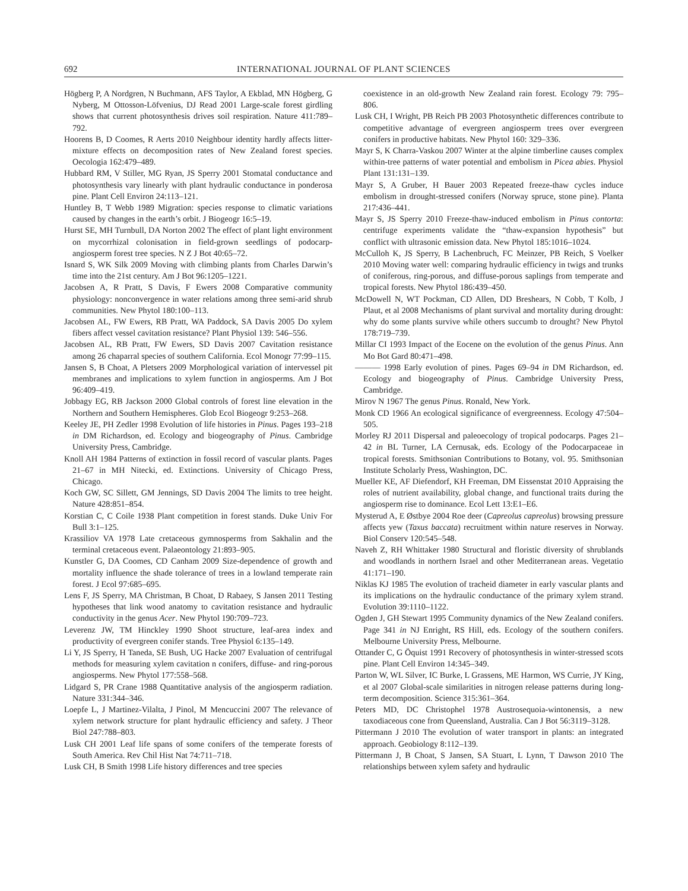692 INTERNATIONAL JOURNAL OF PLANT SCIENCES
Högberg P, A Nordgren, N Buchmann, AFS Taylor, A Ekblad, MN Högberg, G Nyberg, M Ottosson-Löfvenius, DJ Read 2001 Large-scale forest girdling shows that current photosynthesis drives soil respiration. Nature 411:789–792.
Hoorens B, D Coomes, R Aerts 2010 Neighbour identity hardly affects litter-mixture effects on decomposition rates of New Zealand forest species. Oecologia 162:479–489.
Hubbard RM, V Stiller, MG Ryan, JS Sperry 2001 Stomatal conductance and photosynthesis vary linearly with plant hydraulic conductance in ponderosa pine. Plant Cell Environ 24:113–121.
Huntley B, T Webb 1989 Migration: species response to climatic variations caused by changes in the earth’s orbit. J Biogeogr 16:5–19.
Hurst SE, MH Turnbull, DA Norton 2002 The effect of plant light environment on mycorrhizal colonisation in field-grown seedlings of podocarp-angiosperm forest tree species. N Z J Bot 40:65–72.
Isnard S, WK Silk 2009 Moving with climbing plants from Charles Darwin’s time into the 21st century. Am J Bot 96:1205–1221.
Jacobsen A, R Pratt, S Davis, F Ewers 2008 Comparative community physiology: nonconvergence in water relations among three semi-arid shrub communities. New Phytol 180:100–113.
Jacobsen AL, FW Ewers, RB Pratt, WA Paddock, SA Davis 2005 Do xylem fibers affect vessel cavitation resistance? Plant Physiol 139: 546–556.
Jacobsen AL, RB Pratt, FW Ewers, SD Davis 2007 Cavitation resistance among 26 chaparral species of southern California. Ecol Monogr 77:99–115.
Jansen S, B Choat, A Pletsers 2009 Morphological variation of intervessel pit membranes and implications to xylem function in angiosperms. Am J Bot 96:409–419.
Jobbagy EG, RB Jackson 2000 Global controls of forest line elevation in the Northern and Southern Hemispheres. Glob Ecol Biogeogr 9:253–268.
Keeley JE, PH Zedler 1998 Evolution of life histories in Pinus. Pages 193–218 in DM Richardson, ed. Ecology and biogeography of Pinus. Cambridge University Press, Cambridge.
Knoll AH 1984 Patterns of extinction in fossil record of vascular plants. Pages 21–67 in MH Nitecki, ed. Extinctions. University of Chicago Press, Chicago.
Koch GW, SC Sillett, GM Jennings, SD Davis 2004 The limits to tree height. Nature 428:851–854.
Korstian C, C Coile 1938 Plant competition in forest stands. Duke Univ For Bull 3:1–125.
Krassiliov VA 1978 Late cretaceous gymnosperms from Sakhalin and the terminal cretaceous event. Palaeontology 21:893–905.
Kunstler G, DA Coomes, CD Canham 2009 Size-dependence of growth and mortality influence the shade tolerance of trees in a lowland temperate rain forest. J Ecol 97:685–695.
Lens F, JS Sperry, MA Christman, B Choat, D Rabaey, S Jansen 2011 Testing hypotheses that link wood anatomy to cavitation resistance and hydraulic conductivity in the genus Acer. New Phytol 190:709–723.
Leverenz JW, TM Hinckley 1990 Shoot structure, leaf-area index and productivity of evergreen conifer stands. Tree Physiol 6:135–149.
Li Y, JS Sperry, H Taneda, SE Bush, UG Hacke 2007 Evaluation of centrifugal methods for measuring xylem cavitation n conifers, diffuse- and ring-porous angiosperms. New Phytol 177:558–568.
Lidgard S, PR Crane 1988 Quantitative analysis of the angiosperm radiation. Nature 331:344–346.
Loepfe L, J Martinez-Vilalta, J Pinol, M Mencuccini 2007 The relevance of xylem network structure for plant hydraulic efficiency and safety. J Theor Biol 247:788–803.
Lusk CH 2001 Leaf life spans of some conifers of the temperate forests of South America. Rev Chil Hist Nat 74:711–718.
Lusk CH, B Smith 1998 Life history differences and tree species
coexistence in an old-growth New Zealand rain forest. Ecology 79: 795–806.
Lusk CH, I Wright, PB Reich PB 2003 Photosynthetic differences contribute to competitive advantage of evergreen angiosperm trees over evergreen conifers in productive habitats. New Phytol 160: 329–336.
Mayr S, K Charra-Vaskou 2007 Winter at the alpine timberline causes complex within-tree patterns of water potential and embolism in Picea abies. Physiol Plant 131:131–139.
Mayr S, A Gruber, H Bauer 2003 Repeated freeze-thaw cycles induce embolism in drought-stressed conifers (Norway spruce, stone pine). Planta 217:436–441.
Mayr S, JS Sperry 2010 Freeze-thaw-induced embolism in Pinus contorta: centrifuge experiments validate the “thaw-expansion hypothesis” but conflict with ultrasonic emission data. New Phytol 185:1016–1024.
McCulloh K, JS Sperry, B Lachenbruch, FC Meinzer, PB Reich, S Voelker 2010 Moving water well: comparing hydraulic efficiency in twigs and trunks of coniferous, ring-porous, and diffuse-porous saplings from temperate and tropical forests. New Phytol 186:439–450.
McDowell N, WT Pockman, CD Allen, DD Breshears, N Cobb, T Kolb, J Plaut, et al 2008 Mechanisms of plant survival and mortality during drought: why do some plants survive while others succumb to drought? New Phytol 178:719–739.
Millar CI 1993 Impact of the Eocene on the evolution of the genus Pinus. Ann Mo Bot Gard 80:471–498.
——— 1998 Early evolution of pines. Pages 69–94 in DM Richardson, ed. Ecology and biogeography of Pinus. Cambridge University Press, Cambridge.
Mirov N 1967 The genus Pinus. Ronald, New York.
Monk CD 1966 An ecological significance of evergreenness. Ecology 47:504–505.
Morley RJ 2011 Dispersal and paleoecology of tropical podocarps. Pages 21–42 in BL Turner, LA Cernusak, eds. Ecology of the Podocarpaceae in tropical forests. Smithsonian Contributions to Botany, vol. 95. Smithsonian Institute Scholarly Press, Washington, DC.
Mueller KE, AF Diefendorf, KH Freeman, DM Eissenstat 2010 Appraising the roles of nutrient availability, global change, and functional traits during the angiosperm rise to dominance. Ecol Lett 13:E1–E6.
Mysterud A, E Østbye 2004 Roe deer (Capreolus capreolus) browsing pressure affects yew (Taxus baccata) recruitment within nature reserves in Norway. Biol Conserv 120:545–548.
Naveh Z, RH Whittaker 1980 Structural and floristic diversity of shrublands and woodlands in northern Israel and other Mediterranean areas. Vegetatio 41:171–190.
Niklas KJ 1985 The evolution of tracheid diameter in early vascular plants and its implications on the hydraulic conductance of the primary xylem strand. Evolution 39:1110–1122.
Ogden J, GH Stewart 1995 Community dynamics of the New Zealand conifers. Page 341 in NJ Enright, RS Hill, eds. Ecology of the southern conifers. Melbourne University Press, Melbourne.
Ottander C, G Öquist 1991 Recovery of photosynthesis in winter-stressed scots pine. Plant Cell Environ 14:345–349.
Parton W, WL Silver, IC Burke, L Grassens, ME Harmon, WS Currie, JY King, et al 2007 Global-scale similarities in nitrogen release patterns during long-term decomposition. Science 315:361–364.
Peters MD, DC Christophel 1978 Austrosequoia-wintonensis, a new taxodiaceous cone from Queensland, Australia. Can J Bot 56:3119–3128.
Pittermann J 2010 The evolution of water transport in plants: an integrated approach. Geobiology 8:112–139.
Pittermann J, B Choat, S Jansen, SA Stuart, L Lynn, T Dawson 2010 The relationships between xylem safety and hydraulic